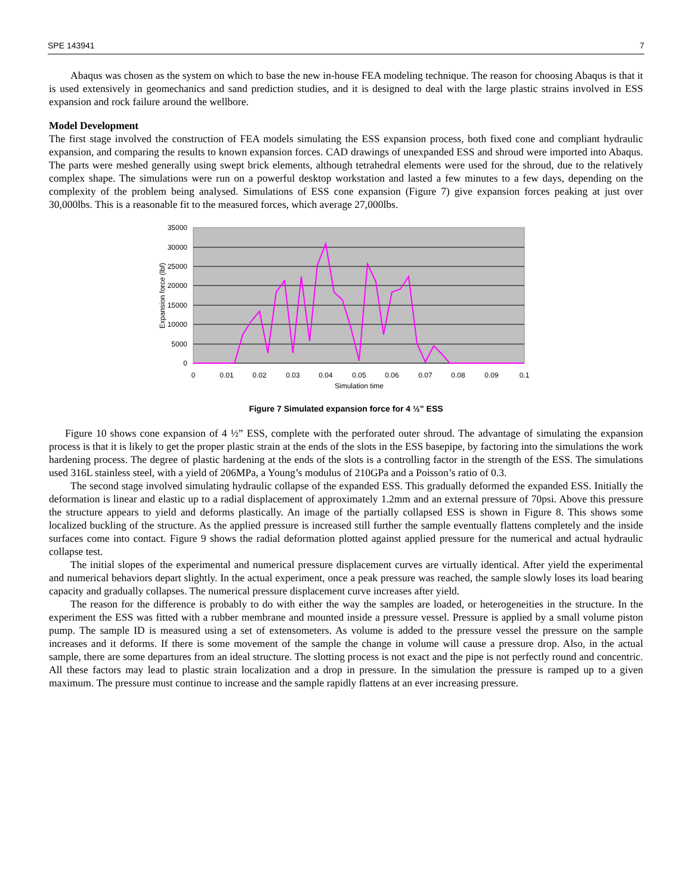SPE 143941 7
Abaqus was chosen as the system on which to base the new in-house FEA modeling technique. The reason for choosing Abaqus is that it is used extensively in geomechanics and sand prediction studies, and it is designed to deal with the large plastic strains involved in ESS expansion and rock failure around the wellbore.
Model Development
The first stage involved the construction of FEA models simulating the ESS expansion process, both fixed cone and compliant hydraulic expansion, and comparing the results to known expansion forces. CAD drawings of unexpanded ESS and shroud were imported into Abaqus. The parts were meshed generally using swept brick elements, although tetrahedral elements were used for the shroud, due to the relatively complex shape. The simulations were run on a powerful desktop workstation and lasted a few minutes to a few days, depending on the complexity of the problem being analysed. Simulations of ESS cone expansion (Figure 7) give expansion forces peaking at just over 30,000lbs. This is a reasonable fit to the measured forces, which average 27,000lbs.
35000
30000
25000
20000
15000
10000
5000
0
0
0.01
0.02
0.03
0.04
0.05
0.06
0.07
0.08
0.09
0.1
Simulation time
Expansion force (lbf)
Figure 7 Simulated expansion force for 4 ½” ESS
Figure 10 shows cone expansion of 4 ½” ESS, complete with the perforated outer shroud. The advantage of simulating the expansion process is that it is likely to get the proper plastic strain at the ends of the slots in the ESS basepipe, by factoring into the simulations the work hardening process. The degree of plastic hardening at the ends of the slots is a controlling factor in the strength of the ESS. The simulations used 316L stainless steel, with a yield of 206MPa, a Young’s modulus of 210GPa and a Poisson’s ratio of 0.3.
The second stage involved simulating hydraulic collapse of the expanded ESS. This gradually deformed the expanded ESS. Initially the deformation is linear and elastic up to a radial displacement of approximately 1.2mm and an external pressure of 70psi. Above this pressure the structure appears to yield and deforms plastically. An image of the partially collapsed ESS is shown in Figure 8. This shows some localized buckling of the structure. As the applied pressure is increased still further the sample eventually flattens completely and the inside surfaces come into contact. Figure 9 shows the radial deformation plotted against applied pressure for the numerical and actual hydraulic collapse test.
The initial slopes of the experimental and numerical pressure displacement curves are virtually identical. After yield the experimental and numerical behaviors depart slightly. In the actual experiment, once a peak pressure was reached, the sample slowly loses its load bearing capacity and gradually collapses. The numerical pressure displacement curve increases after yield.
The reason for the difference is probably to do with either the way the samples are loaded, or heterogeneities in the structure. In the experiment the ESS was fitted with a rubber membrane and mounted inside a pressure vessel. Pressure is applied by a small volume piston pump. The sample ID is measured using a set of extensometers. As volume is added to the pressure vessel the pressure on the sample increases and it deforms. If there is some movement of the sample the change in volume will cause a pressure drop. Also, in the actual sample, there are some departures from an ideal structure. The slotting process is not exact and the pipe is not perfectly round and concentric. All these factors may lead to plastic strain localization and a drop in pressure. In the simulation the pressure is ramped up to a given maximum. The pressure must continue to increase and the sample rapidly flattens at an ever increasing pressure.